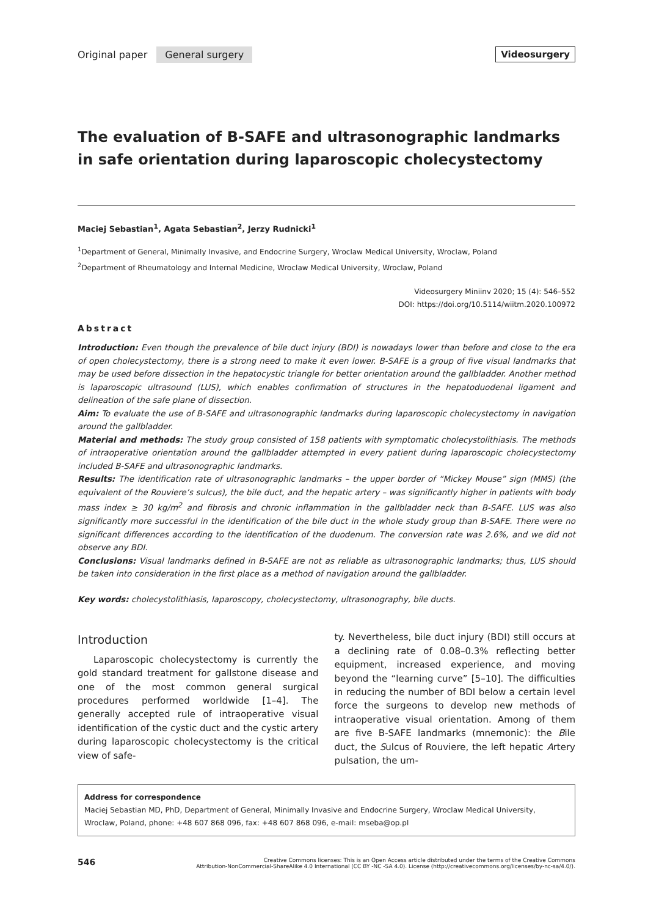Original paper General surgery Videosurgery
The evaluation of B-SAFE and ultrasonographic landmarks in safe orientation during laparoscopic cholecystectomy
Maciej Sebastian<sup>1</sup>, Agata Sebastian<sup>2</sup>, Jerzy Rudnicki<sup>1</sup>
<sup>1</sup> Department of General, Minimally Invasive, and Endocrine Surgery, Wroclaw Medical University, Wroclaw, Poland
<sup>2</sup> Department of Rheumatology and Internal Medicine, Wroclaw Medical University, Wroclaw, Poland
Videosurgery Miniinv 2020; 15 (4): 546–552
DOI: https://doi.org/10.5114/wiitm.2020.100972
Abstract
Introduction: Even though the prevalence of bile duct injury (BDI) is nowadays lower than before and close to the era of open cholecystectomy, there is a strong need to make it even lower. B-SAFE is a group of five visual landmarks that may be used before dissection in the hepatocystic triangle for better orientation around the gallbladder. Another method is laparoscopic ultrasound (LUS), which enables confirmation of structures in the hepatoduodenal ligament and delineation of the safe plane of dissection.
Aim: To evaluate the use of B-SAFE and ultrasonographic landmarks during laparoscopic cholecystectomy in navigation around the gallbladder.
Material and methods: The study group consisted of 158 patients with symptomatic cholecystolithiasis. The methods of intraoperative orientation around the gallbladder attempted in every patient during laparoscopic cholecystectomy included B-SAFE and ultrasonographic landmarks.
Results: The identification rate of ultrasonographic landmarks – the upper border of “Mickey Mouse” sign (MMS) (the equivalent of the Rouviere’s sulcus), the bile duct, and the hepatic artery – was significantly higher in patients with body mass index ≥ 30 kg/m<sup>2</sup> and fibrosis and chronic inflammation in the gallbladder neck than B-SAFE. LUS was also significantly more successful in the identification of the bile duct in the whole study group than B-SAFE. There were no significant differences according to the identification of the duodenum. The conversion rate was 2.6%, and we did not observe any BDI.
Conclusions: Visual landmarks defined in B-SAFE are not as reliable as ultrasonographic landmarks; thus, LUS should be taken into consideration in the first place as a method of navigation around the gallbladder.
Key words: cholecystolithiasis, laparoscopy, cholecystectomy, ultrasonography, bile ducts.
Introduction
Laparoscopic cholecystectomy is currently the gold standard treatment for gallstone disease and one of the most common general surgical procedures performed worldwide [1–4]. The generally accepted rule of intraoperative visual identification of the cystic duct and the cystic artery during laparoscopic cholecystectomy is the critical view of safe-
ty. Nevertheless, bile duct injury (BDI) still occurs at a declining rate of 0.08–0.3% reflecting better equipment, increased experience, and moving beyond the “learning curve” [5–10]. The difficulties in reducing the number of BDI below a certain level force the surgeons to develop new methods of intraoperative visual orientation. Among of them are five B-SAFE landmarks (mnemonic): the Bile duct, the Sulcus of Rouviere, the left hepatic Artery pulsation, the um-
Address for correspondence
Maciej Sebastian MD, PhD, Department of General, Minimally Invasive and Endocrine Surgery, Wroclaw Medical University, Wroclaw, Poland, phone: +48 607 868 096, fax: +48 607 868 096, e-mail: mseba@op.pl
546
Creative Commons licenses: This is an Open Access article distributed under the terms of the Creative Commons
Attribution-NonCommercial-ShareAlike 4.0 International (CC BY -NC -SA 4.0). License (http://creativecommons.org/licenses/by-nc-sa/4.0/).